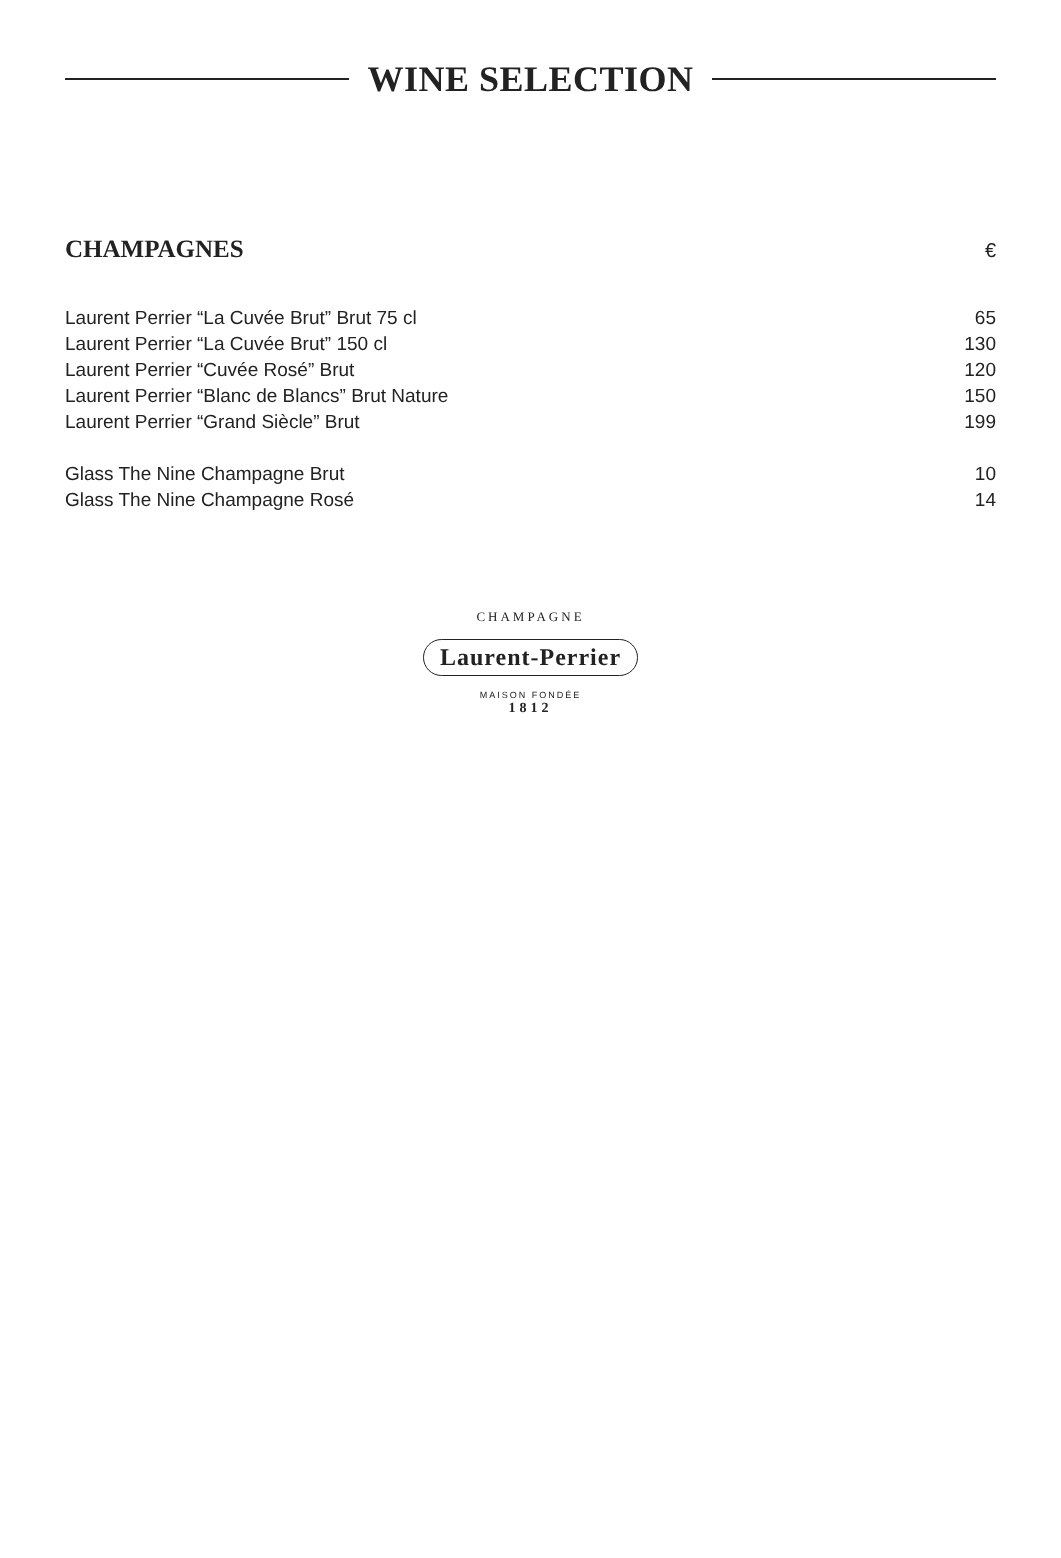WINE SELECTION
CHAMPAGNES
€
| Laurent Perrier “La Cuvée Brut” Brut 75 cl | 65 |
| Laurent Perrier “La Cuvée Brut” 150 cl | 130 |
| Laurent Perrier “Cuvée Rosé” Brut | 120 |
| Laurent Perrier “Blanc de Blancs” Brut Nature | 150 |
| Laurent Perrier “Grand Siècle” Brut | 199 |
| Glass The Nine Champagne Brut | 10 |
| Glass The Nine Champagne Rosé | 14 |
CHAMPAGNE
Laurent-Perrier
MAISON FONDÉE
1812